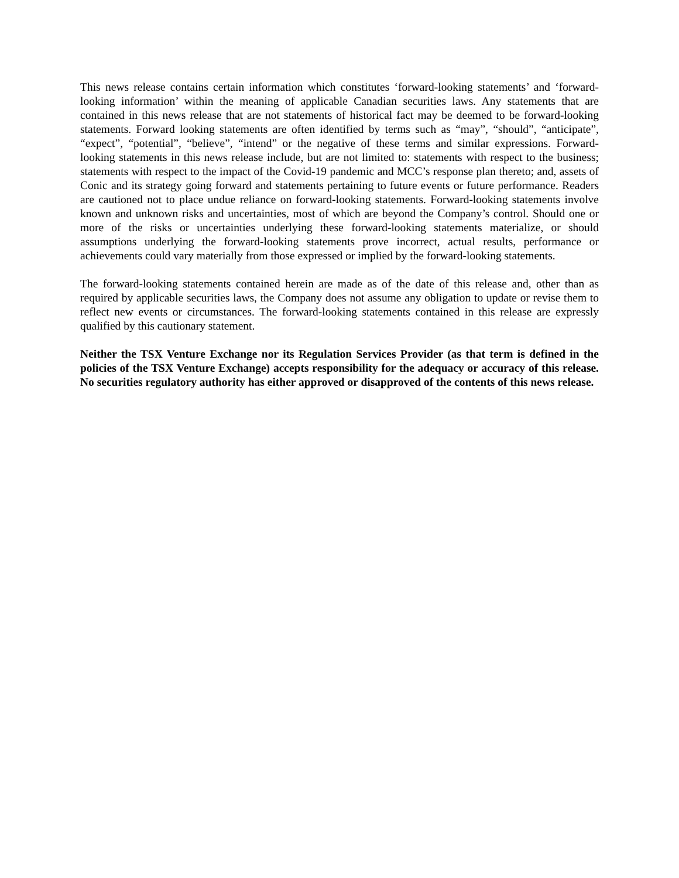This news release contains certain information which constitutes ‘forward-looking statements’ and ‘forward-looking information’ within the meaning of applicable Canadian securities laws. Any statements that are contained in this news release that are not statements of historical fact may be deemed to be forward-looking statements. Forward looking statements are often identified by terms such as “may”, “should”, “anticipate”, “expect”, “potential”, “believe”, “intend” or the negative of these terms and similar expressions. Forward-looking statements in this news release include, but are not limited to: statements with respect to the business; statements with respect to the impact of the Covid-19 pandemic and MCC’s response plan thereto; and, assets of Conic and its strategy going forward and statements pertaining to future events or future performance. Readers are cautioned not to place undue reliance on forward-looking statements. Forward-looking statements involve known and unknown risks and uncertainties, most of which are beyond the Company’s control. Should one or more of the risks or uncertainties underlying these forward-looking statements materialize, or should assumptions underlying the forward-looking statements prove incorrect, actual results, performance or achievements could vary materially from those expressed or implied by the forward-looking statements.
The forward-looking statements contained herein are made as of the date of this release and, other than as required by applicable securities laws, the Company does not assume any obligation to update or revise them to reflect new events or circumstances. The forward-looking statements contained in this release are expressly qualified by this cautionary statement.
Neither the TSX Venture Exchange nor its Regulation Services Provider (as that term is defined in the policies of the TSX Venture Exchange) accepts responsibility for the adequacy or accuracy of this release. No securities regulatory authority has either approved or disapproved of the contents of this news release.